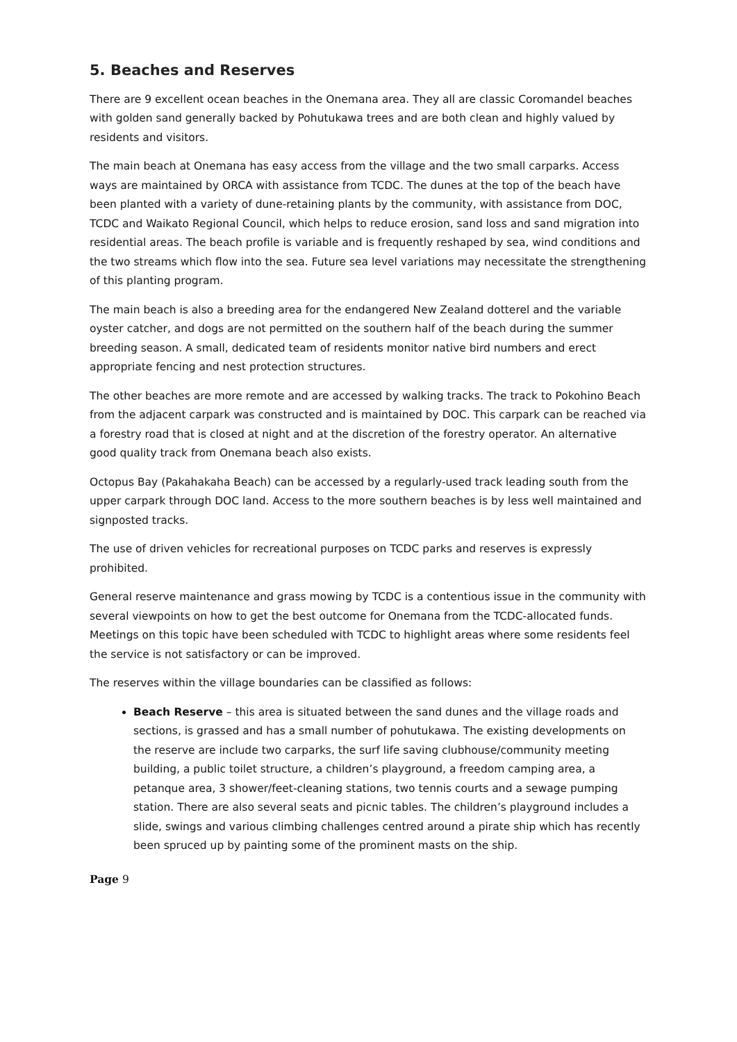5. Beaches and Reserves
There are 9 excellent ocean beaches in the Onemana area. They all are classic Coromandel beaches with golden sand generally backed by Pohutukawa trees and are both clean and highly valued by residents and visitors.
The main beach at Onemana has easy access from the village and the two small carparks. Access ways are maintained by ORCA with assistance from TCDC. The dunes at the top of the beach have been planted with a variety of dune-retaining plants by the community, with assistance from DOC, TCDC and Waikato Regional Council, which helps to reduce erosion, sand loss and sand migration into residential areas. The beach profile is variable and is frequently reshaped by sea, wind conditions and the two streams which flow into the sea. Future sea level variations may necessitate the strengthening of this planting program.
The main beach is also a breeding area for the endangered New Zealand dotterel and the variable oyster catcher, and dogs are not permitted on the southern half of the beach during the summer breeding season. A small, dedicated team of residents monitor native bird numbers and erect appropriate fencing and nest protection structures.
The other beaches are more remote and are accessed by walking tracks. The track to Pokohino Beach from the adjacent carpark was constructed and is maintained by DOC. This carpark can be reached via a forestry road that is closed at night and at the discretion of the forestry operator. An alternative good quality track from Onemana beach also exists.
Octopus Bay (Pakahakaha Beach) can be accessed by a regularly-used track leading south from the upper carpark through DOC land. Access to the more southern beaches is by less well maintained and signposted tracks.
The use of driven vehicles for recreational purposes on TCDC parks and reserves is expressly prohibited.
General reserve maintenance and grass mowing by TCDC is a contentious issue in the community with several viewpoints on how to get the best outcome for Onemana from the TCDC-allocated funds. Meetings on this topic have been scheduled with TCDC to highlight areas where some residents feel the service is not satisfactory or can be improved.
The reserves within the village boundaries can be classified as follows:
Beach Reserve – this area is situated between the sand dunes and the village roads and sections, is grassed and has a small number of pohutukawa. The existing developments on the reserve are include two carparks, the surf life saving clubhouse/community meeting building, a public toilet structure, a children’s playground, a freedom camping area, a petanque area, 3 shower/feet-cleaning stations, two tennis courts and a sewage pumping station. There are also several seats and picnic tables. The children’s playground includes a slide, swings and various climbing challenges centred around a pirate ship which has recently been spruced up by painting some of the prominent masts on the ship.
Page 9